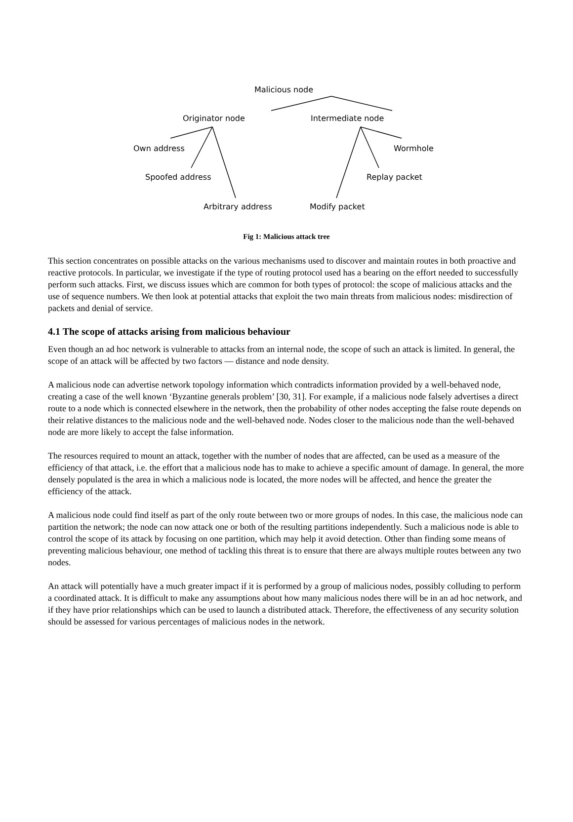Malicious node
Originator node Intermediate node
Own address Wormhole
Spoofed address Replay packet
Arbitrary address Modify packet
Fig 1: Malicious attack tree
This section concentrates on possible attacks on the various mechanisms used to discover and maintain routes in both proactive and reactive protocols. In particular, we investigate if the type of routing protocol used has a bearing on the effort needed to successfully perform such attacks. First, we discuss issues which are common for both types of protocol: the scope of malicious attacks and the use of sequence numbers. We then look at potential attacks that exploit the two main threats from malicious nodes: misdirection of packets and denial of service.
4.1 The scope of attacks arising from malicious behaviour
Even though an ad hoc network is vulnerable to attacks from an internal node, the scope of such an attack is limited. In general, the scope of an attack will be affected by two factors — distance and node density.
A malicious node can advertise network topology information which contradicts information provided by a well-behaved node, creating a case of the well known ‘Byzantine generals problem’ [30, 31]. For example, if a malicious node falsely advertises a direct route to a node which is connected elsewhere in the network, then the probability of other nodes accepting the false route depends on their relative distances to the malicious node and the well-behaved node. Nodes closer to the malicious node than the well-behaved node are more likely to accept the false information.
The resources required to mount an attack, together with the number of nodes that are affected, can be used as a measure of the efficiency of that attack, i.e. the effort that a malicious node has to make to achieve a specific amount of damage. In general, the more densely populated is the area in which a malicious node is located, the more nodes will be affected, and hence the greater the efficiency of the attack.
A malicious node could find itself as part of the only route between two or more groups of nodes. In this case, the malicious node can partition the network; the node can now attack one or both of the resulting partitions independently. Such a malicious node is able to control the scope of its attack by focusing on one partition, which may help it avoid detection. Other than finding some means of preventing malicious behaviour, one method of tackling this threat is to ensure that there are always multiple routes between any two nodes.
An attack will potentially have a much greater impact if it is performed by a group of malicious nodes, possibly colluding to perform a coordinated attack. It is difficult to make any assumptions about how many malicious nodes there will be in an ad hoc network, and if they have prior relationships which can be used to launch a distributed attack. Therefore, the effectiveness of any security solution should be assessed for various percentages of malicious nodes in the network.